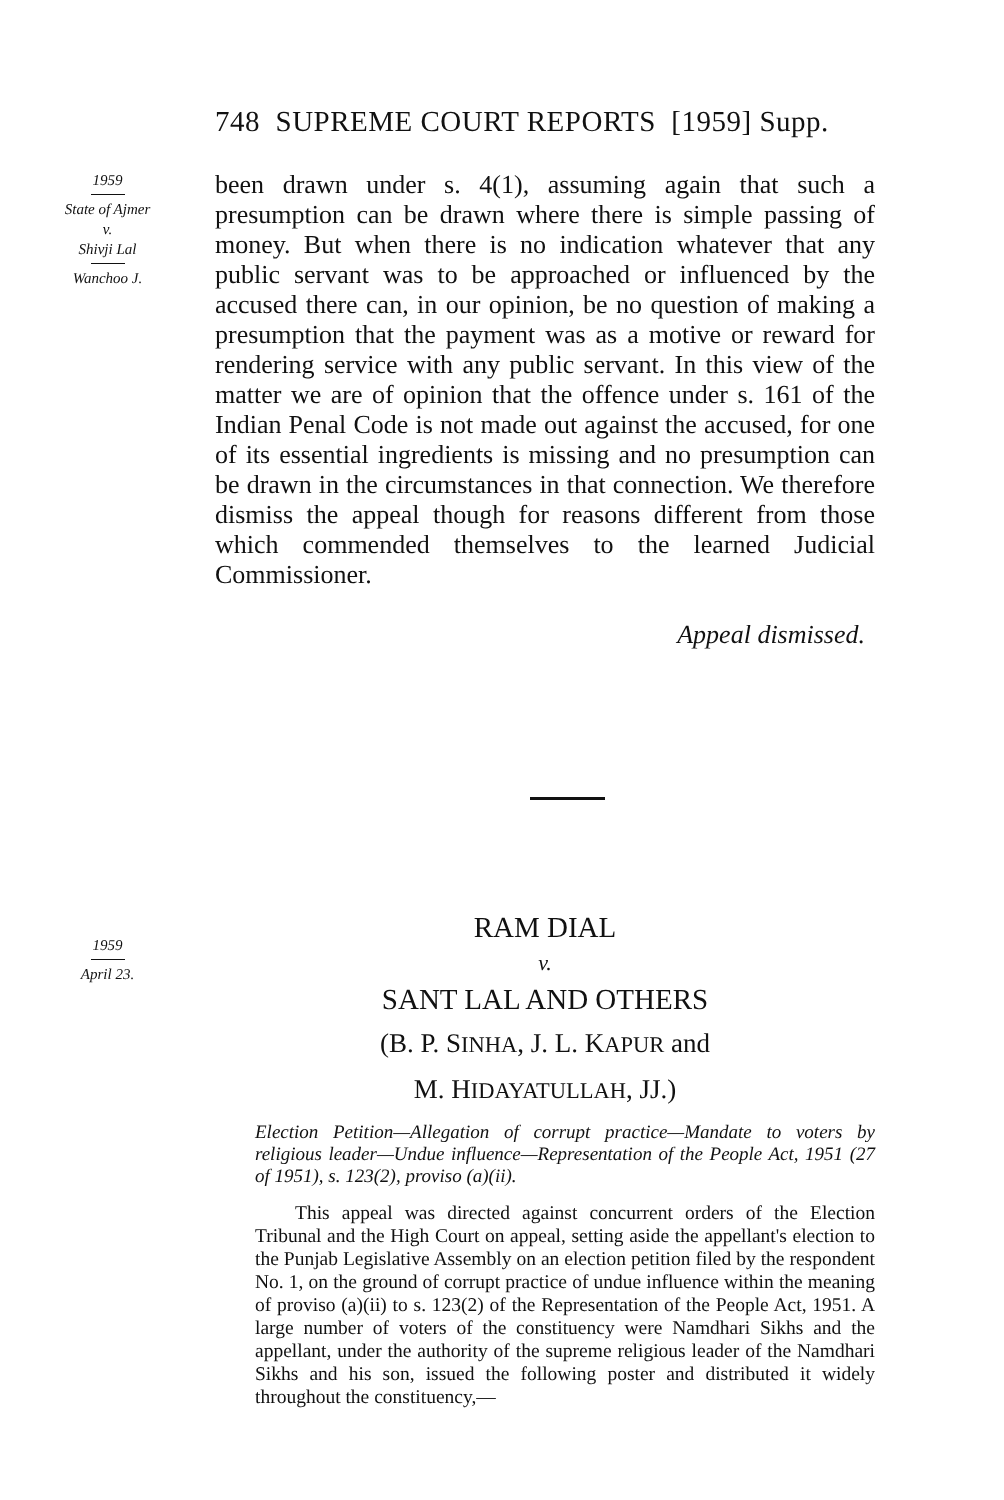748 SUPREME COURT REPORTS [1959] Supp.
1959
State of Ajmer
v.
Shivji Lal
Wanchoo J.
been drawn under s. 4(1), assuming again that such a presumption can be drawn where there is simple passing of money. But when there is no indication whatever that any public servant was to be approached or influenced by the accused there can, in our opinion, be no question of making a presumption that the payment was as a motive or reward for rendering service with any public servant. In this view of the matter we are of opinion that the offence under s. 161 of the Indian Penal Code is not made out against the accused, for one of its essential ingredients is missing and no presumption can be drawn in the circumstances in that connection. We therefore dismiss the appeal though for reasons different from those which commended themselves to the learned Judicial Commissioner.
Appeal dismissed.
1959
April 23.
RAM DIAL
v.
SANT LAL AND OTHERS
(B. P. SINHA, J. L. KAPUR and
M. HIDAYATULLAH, JJ.)
Election Petition—Allegation of corrupt practice—Mandate to voters by religious leader—Undue influence—Representation of the People Act, 1951 (27 of 1951), s. 123(2), proviso (a)(ii).
This appeal was directed against concurrent orders of the Election Tribunal and the High Court on appeal, setting aside the appellant's election to the Punjab Legislative Assembly on an election petition filed by the respondent No. 1, on the ground of corrupt practice of undue influence within the meaning of proviso (a)(ii) to s. 123(2) of the Representation of the People Act, 1951. A large number of voters of the constituency were Namdhari Sikhs and the appellant, under the authority of the supreme religious leader of the Namdhari Sikhs and his son, issued the following poster and distributed it widely throughout the constituency,—